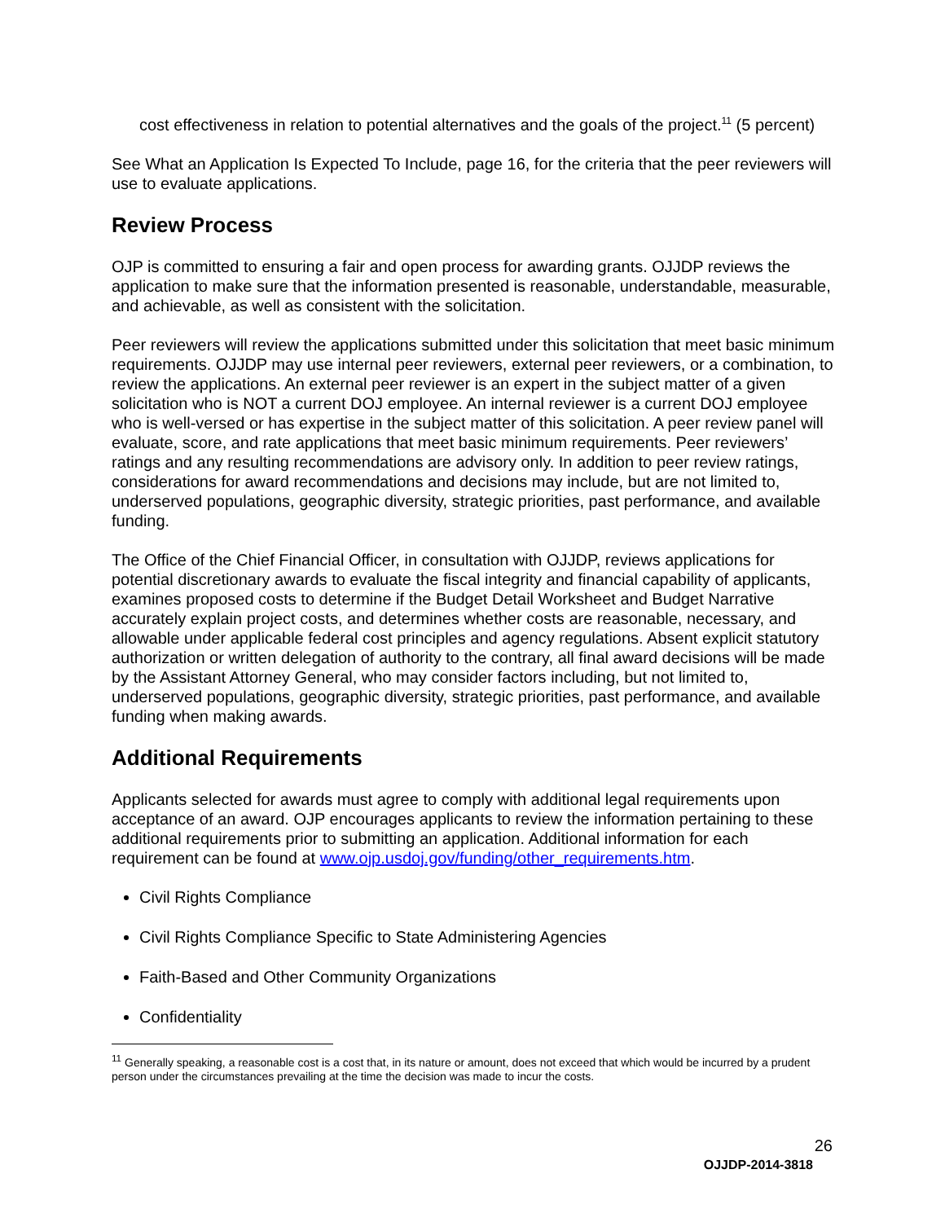cost effectiveness in relation to potential alternatives and the goals of the project.<sup>11</sup> (5 percent)
See What an Application Is Expected To Include, page 16, for the criteria that the peer reviewers will use to evaluate applications.
Review Process
OJP is committed to ensuring a fair and open process for awarding grants. OJJDP reviews the application to make sure that the information presented is reasonable, understandable, measurable, and achievable, as well as consistent with the solicitation.
Peer reviewers will review the applications submitted under this solicitation that meet basic minimum requirements. OJJDP may use internal peer reviewers, external peer reviewers, or a combination, to review the applications. An external peer reviewer is an expert in the subject matter of a given solicitation who is NOT a current DOJ employee. An internal reviewer is a current DOJ employee who is well-versed or has expertise in the subject matter of this solicitation. A peer review panel will evaluate, score, and rate applications that meet basic minimum requirements. Peer reviewers’ ratings and any resulting recommendations are advisory only. In addition to peer review ratings, considerations for award recommendations and decisions may include, but are not limited to, underserved populations, geographic diversity, strategic priorities, past performance, and available funding.
The Office of the Chief Financial Officer, in consultation with OJJDP, reviews applications for potential discretionary awards to evaluate the fiscal integrity and financial capability of applicants, examines proposed costs to determine if the Budget Detail Worksheet and Budget Narrative accurately explain project costs, and determines whether costs are reasonable, necessary, and allowable under applicable federal cost principles and agency regulations. Absent explicit statutory authorization or written delegation of authority to the contrary, all final award decisions will be made by the Assistant Attorney General, who may consider factors including, but not limited to, underserved populations, geographic diversity, strategic priorities, past performance, and available funding when making awards.
Additional Requirements
Applicants selected for awards must agree to comply with additional legal requirements upon acceptance of an award. OJP encourages applicants to review the information pertaining to these additional requirements prior to submitting an application. Additional information for each requirement can be found at www.ojp.usdoj.gov/funding/other_requirements.htm.
Civil Rights Compliance
Civil Rights Compliance Specific to State Administering Agencies
Faith-Based and Other Community Organizations
Confidentiality
<sup>11</sup> Generally speaking, a reasonable cost is a cost that, in its nature or amount, does not exceed that which would be incurred by a prudent person under the circumstances prevailing at the time the decision was made to incur the costs.
26
OJJDP-2014-3818